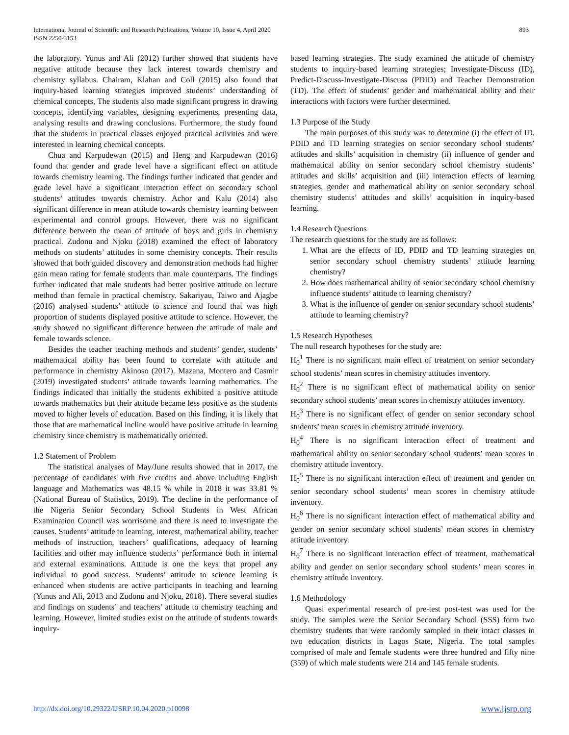International Journal of Scientific and Research Publications, Volume 10, Issue 4, April 2020
ISSN 2250-3153
893
the laboratory. Yunus and Ali (2012) further showed that students have negative attitude because they lack interest towards chemistry and chemistry syllabus. Chairam, Klahan and Coll (2015) also found that inquiry-based learning strategies improved students’ understanding of chemical concepts, The students also made significant progress in drawing concepts, identifying variables, designing experiments, presenting data, analysing results and drawing conclusions. Furthermore, the study found that the students in practical classes enjoyed practical activities and were interested in learning chemical concepts.
Chua and Karpudewan (2015) and Heng and Karpudewan (2016) found that gender and grade level have a significant effect on attitude towards chemistry learning. The findings further indicated that gender and grade level have a significant interaction effect on secondary school students’ attitudes towards chemistry. Achor and Kalu (2014) also significant difference in mean attitude towards chemistry learning between experimental and control groups. However, there was no significant difference between the mean of attitude of boys and girls in chemistry practical. Zudonu and Njoku (2018) examined the effect of laboratory methods on students’ attitudes in some chemistry concepts. Their results showed that both guided discovery and demonstration methods had higher gain mean rating for female students than male counterparts. The findings further indicated that male students had better positive attitude on lecture method than female in practical chemistry. Sakariyau, Taiwo and Ajagbe (2016) analysed students’ attitude to science and found that was high proportion of students displayed positive attitude to science. However, the study showed no significant difference between the attitude of male and female towards science.
Besides the teacher teaching methods and students’ gender, students’ mathematical ability has been found to correlate with attitude and performance in chemistry Akinoso (2017). Mazana, Montero and Casmir (2019) investigated students’ attitude towards learning mathematics. The findings indicated that initially the students exhibited a positive attitude towards mathematics but their attitude became less positive as the students moved to higher levels of education. Based on this finding, it is likely that those that are mathematical incline would have positive attitude in learning chemistry since chemistry is mathematically oriented.
1.2 Statement of Problem
The statistical analyses of May/June results showed that in 2017, the percentage of candidates with five credits and above including English language and Mathematics was 48.15 % while in 2018 it was 33.81 % (National Bureau of Statistics, 2019). The decline in the performance of the Nigeria Senior Secondary School Students in West African Examination Council was worrisome and there is need to investigate the causes. Students’ attitude to learning, interest, mathematical ability, teacher methods of instruction, teachers’ qualifications, adequacy of learning facilities and other may influence students’ performance both in internal and external examinations. Attitude is one the keys that propel any individual to good success. Students’ attitude to science learning is enhanced when students are active participants in teaching and learning (Yunus and Ali, 2013 and Zudonu and Njoku, 2018). There several studies and findings on students’ and teachers’ attitude to chemistry teaching and learning. However, limited studies exist on the attitude of students towards inquiry-
based learning strategies. The study examined the attitude of chemistry students to inquiry-based learning strategies; Investigate-Discuss (ID), Predict-Discuss-Investigate-Discuss (PDID) and Teacher Demonstration (TD). The effect of students’ gender and mathematical ability and their interactions with factors were further determined.
1.3 Purpose of the Study
The main purposes of this study was to determine (i) the effect of ID, PDID and TD learning strategies on senior secondary school students’ attitudes and skills’ acquisition in chemistry (ii) influence of gender and mathematical ability on senior secondary school chemistry students’ attitudes and skills’ acquisition and (iii) interaction effects of learning strategies, gender and mathematical ability on senior secondary school chemistry students’ attitudes and skills’ acquisition in inquiry-based learning.
1.4 Research Questions
The research questions for the study are as follows:
1. What are the effects of ID, PDID and TD learning strategies on senior secondary school chemistry students’ attitude learning chemistry?
2. How does mathematical ability of senior secondary school chemistry influence students’ attitude to learning chemistry?
3. What is the influence of gender on senior secondary school students’ attitude to learning chemistry?
1.5 Research Hypotheses
The null research hypotheses for the study are:
H<sub>0</sub><sup>1</sup> There is no significant main effect of treatment on senior secondary school students’ mean scores in chemistry attitudes inventory.
H<sub>0</sub><sup>2</sup> There is no significant effect of mathematical ability on senior secondary school students’ mean scores in chemistry attitudes inventory.
H<sub>0</sub><sup>3</sup> There is no significant effect of gender on senior secondary school students’ mean scores in chemistry attitude inventory.
H<sub>0</sub><sup>4</sup> There is no significant interaction effect of treatment and mathematical ability on senior secondary school students’ mean scores in chemistry attitude inventory.
H<sub>0</sub><sup>5</sup> There is no significant interaction effect of treatment and gender on senior secondary school students’ mean scores in chemistry attitude inventory.
H<sub>0</sub><sup>6</sup> There is no significant interaction effect of mathematical ability and gender on senior secondary school students’ mean scores in chemistry attitude inventory.
H<sub>0</sub><sup>7</sup> There is no significant interaction effect of treatment, mathematical ability and gender on senior secondary school students’ mean scores in chemistry attitude inventory.
1.6 Methodology
Quasi experimental research of pre-test post-test was used for the study. The samples were the Senior Secondary School (SSS) form two chemistry students that were randomly sampled in their intact classes in two education districts in Lagos State, Nigeria. The total samples comprised of male and female students were three hundred and fifty nine (359) of which male students were 214 and 145 female students.
http://dx.doi.org/10.29322/IJSRP.10.04.2020.p10098 www.ijsrp.org